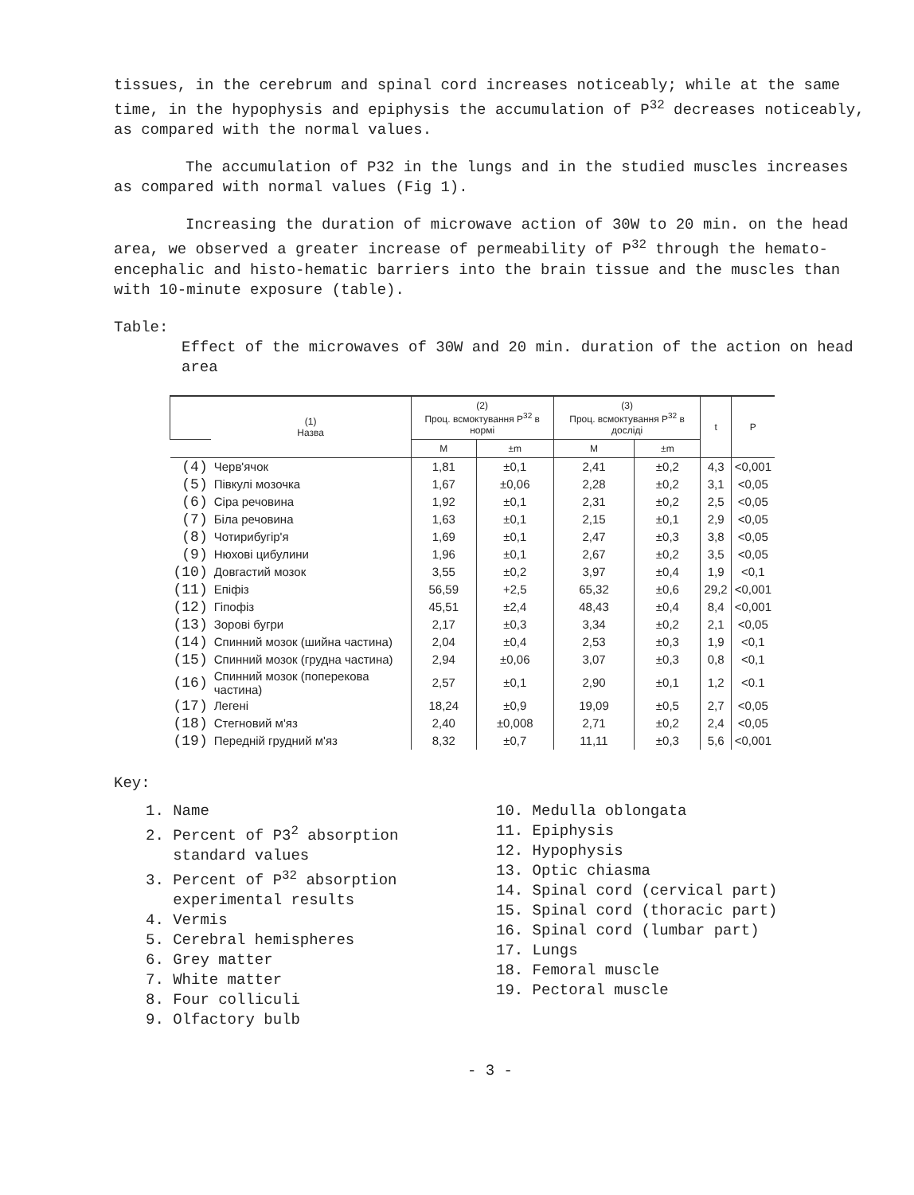tissues, in the cerebrum and spinal cord increases noticeably; while at the same time, in the hypophysis and epiphysis the accumulation of P<sup>32</sup> decreases noticeably, as compared with the normal values.
The accumulation of P32 in the lungs and in the studied muscles increases as compared with normal values (Fig 1).
Increasing the duration of microwave action of 30W to 20 min. on the head area, we observed a greater increase of permeability of P<sup>32</sup> through the hemato-encephalic and histo-hematic barriers into the brain tissue and the muscles than with 10-minute exposure (table).
Table:
Effect of the microwaves of 30W and 20 min. duration of the action on head area
| | (1) Назва | (2) Проц. всмоктування P<sup>32</sup> в нормі | | (3) Проц. всмоктування P<sup>32</sup> в досліді | | t | P |
| --- | --- | --- | --- | --- | --- | --- | --- |
| | | M | ±m | M | ±m | | |
| (4) | Черв'ячок | 1,81 | ±0,1 | 2,41 | ±0,2 | 4,3 | <0,001 |
| (5) | Півкулі мозочка | 1,67 | ±0,06 | 2,28 | ±0,2 | 3,1 | <0,05 |
| (6) | Сіра речовина | 1,92 | ±0,1 | 2,31 | ±0,2 | 2,5 | <0,05 |
| (7) | Біла речовина | 1,63 | ±0,1 | 2,15 | ±0,1 | 2,9 | <0,05 |
| (8) | Чотирибугір'я | 1,69 | ±0,1 | 2,47 | ±0,3 | 3,8 | <0,05 |
| (9) | Нюхові цибулини | 1,96 | ±0,1 | 2,67 | ±0,2 | 3,5 | <0,05 |
| (10) | Довгастий мозок | 3,55 | ±0,2 | 3,97 | ±0,4 | 1,9 | <0,1 |
| (11) | Епіфіз | 56,59 | +2,5 | 65,32 | ±0,6 | 29,2 | <0,001 |
| (12) | Гіпофіз | 45,51 | ±2,4 | 48,43 | ±0,4 | 8,4 | <0,001 |
| (13) | Зорові бугри | 2,17 | ±0,3 | 3,34 | ±0,2 | 2,1 | <0,05 |
| (14) | Спинний мозок (шийна частина) | 2,04 | ±0,4 | 2,53 | ±0,3 | 1,9 | <0,1 |
| (15) | Спинний мозок (грудна частина) | 2,94 | ±0,06 | 3,07 | ±0,3 | 0,8 | <0,1 |
| (16) | Спинний мозок (поперекова частина) | 2,57 | ±0,1 | 2,90 | ±0,1 | 1,2 | <0.1 |
| (17) | Легені | 18,24 | ±0,9 | 19,09 | ±0,5 | 2,7 | <0,05 |
| (18) | Стегновий м'яз | 2,40 | ±0,008 | 2,71 | ±0,2 | 2,4 | <0,05 |
| (19) | Передній грудний м'яз | 8,32 | ±0,7 | 11,11 | ±0,3 | 5,6 | <0,001 |
Key:
1. Name
2. Percent of P3<sup>2</sup> absorption
standard values
3. Percent of P<sup>32</sup> absorption
experimental results
4. Vermis
5. Cerebral hemispheres
6. Grey matter
7. White matter
8. Four colliculi
9. Olfactory bulb
10. Medulla oblongata
11. Epiphysis
12. Hypophysis
13. Optic chiasma
14. Spinal cord (cervical part)
15. Spinal cord (thoracic part)
16. Spinal cord (lumbar part)
17. Lungs
18. Femoral muscle
19. Pectoral muscle
- 3 -